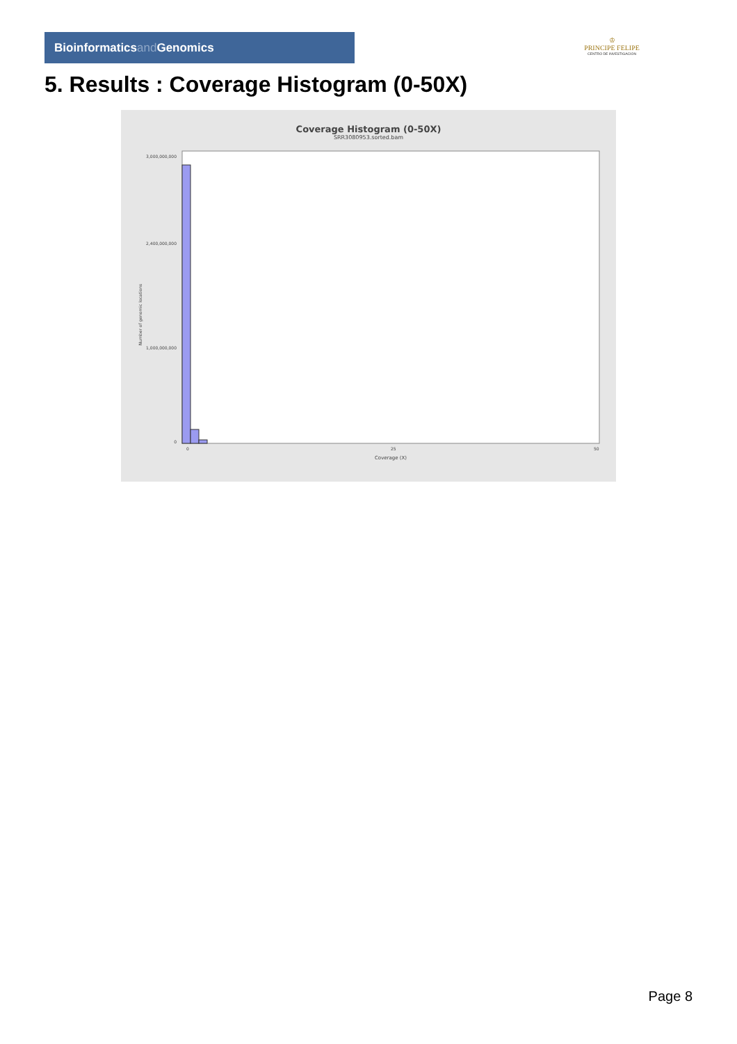Bioinformaticsand Genomics
♔
PRINCIPE FELIPE
CENTRO DE INVESTIGACION
5. Results : Coverage Histogram (0-50X)
Coverage Histogram (0-50X)
SRR3080953.sorted.bam
Number of genomic locations
3,000,000,000
2,400,000,000
1,000,000,000
0
0
25
50
Coverage (X)
Page 8